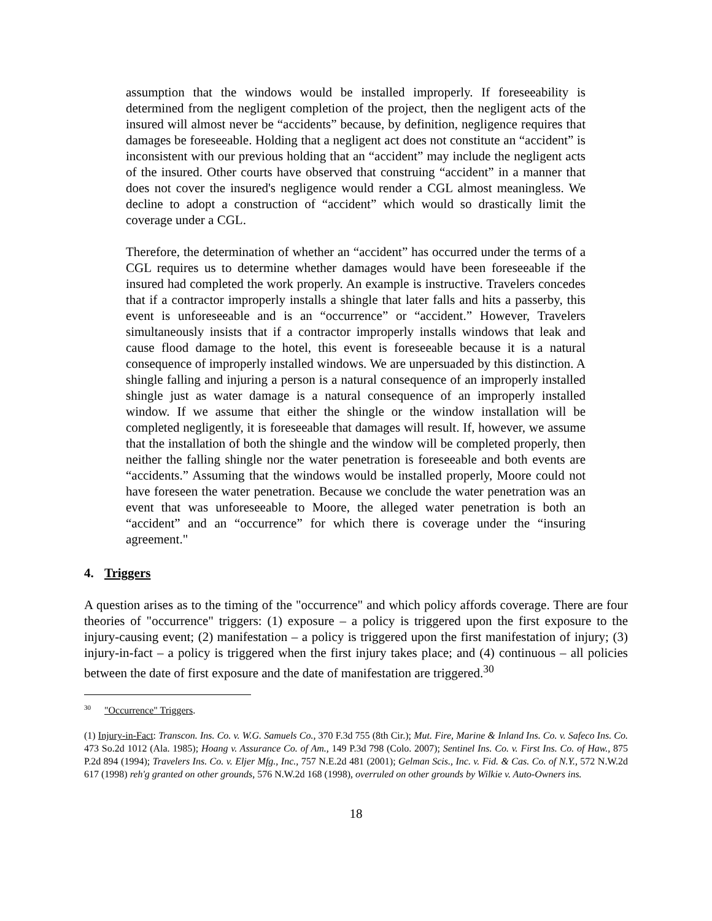assumption that the windows would be installed improperly. If foreseeability is determined from the negligent completion of the project, then the negligent acts of the insured will almost never be “accidents” because, by definition, negligence requires that damages be foreseeable. Holding that a negligent act does not constitute an “accident” is inconsistent with our previous holding that an “accident” may include the negligent acts of the insured. Other courts have observed that construing “accident” in a manner that does not cover the insured's negligence would render a CGL almost meaningless. We decline to adopt a construction of “accident” which would so drastically limit the coverage under a CGL.
Therefore, the determination of whether an “accident” has occurred under the terms of a CGL requires us to determine whether damages would have been foreseeable if the insured had completed the work properly. An example is instructive. Travelers concedes that if a contractor improperly installs a shingle that later falls and hits a passerby, this event is unforeseeable and is an “occurrence” or “accident.” However, Travelers simultaneously insists that if a contractor improperly installs windows that leak and cause flood damage to the hotel, this event is foreseeable because it is a natural consequence of improperly installed windows. We are unpersuaded by this distinction. A shingle falling and injuring a person is a natural consequence of an improperly installed shingle just as water damage is a natural consequence of an improperly installed window. If we assume that either the shingle or the window installation will be completed negligently, it is foreseeable that damages will result. If, however, we assume that the installation of both the shingle and the window will be completed properly, then neither the falling shingle nor the water penetration is foreseeable and both events are “accidents.” Assuming that the windows would be installed properly, Moore could not have foreseen the water penetration. Because we conclude the water penetration was an event that was unforeseeable to Moore, the alleged water penetration is both an “accident” and an “occurrence” for which there is coverage under the “insuring agreement."
4. Triggers
A question arises as to the timing of the "occurrence" and which policy affords coverage. There are four theories of "occurrence" triggers: (1) exposure – a policy is triggered upon the first exposure to the injury-causing event; (2) manifestation – a policy is triggered upon the first manifestation of injury; (3) injury-in-fact – a policy is triggered when the first injury takes place; and (4) continuous – all policies between the date of first exposure and the date of manifestation are triggered.<sup>30</sup>
<sup>30</sup> "Occurrence" Triggers.
(1) Injury-in-Fact: Transcon. Ins. Co. v. W.G. Samuels Co., 370 F.3d 755 (8th Cir.); Mut. Fire, Marine & Inland Ins. Co. v. Safeco Ins. Co. 473 So.2d 1012 (Ala. 1985); Hoang v. Assurance Co. of Am., 149 P.3d 798 (Colo. 2007); Sentinel Ins. Co. v. First Ins. Co. of Haw., 875 P.2d 894 (1994); Travelers Ins. Co. v. Eljer Mfg., Inc., 757 N.E.2d 481 (2001); Gelman Scis., Inc. v. Fid. & Cas. Co. of N.Y., 572 N.W.2d 617 (1998) reh'g granted on other grounds, 576 N.W.2d 168 (1998), overruled on other grounds by Wilkie v. Auto-Owners ins.
18